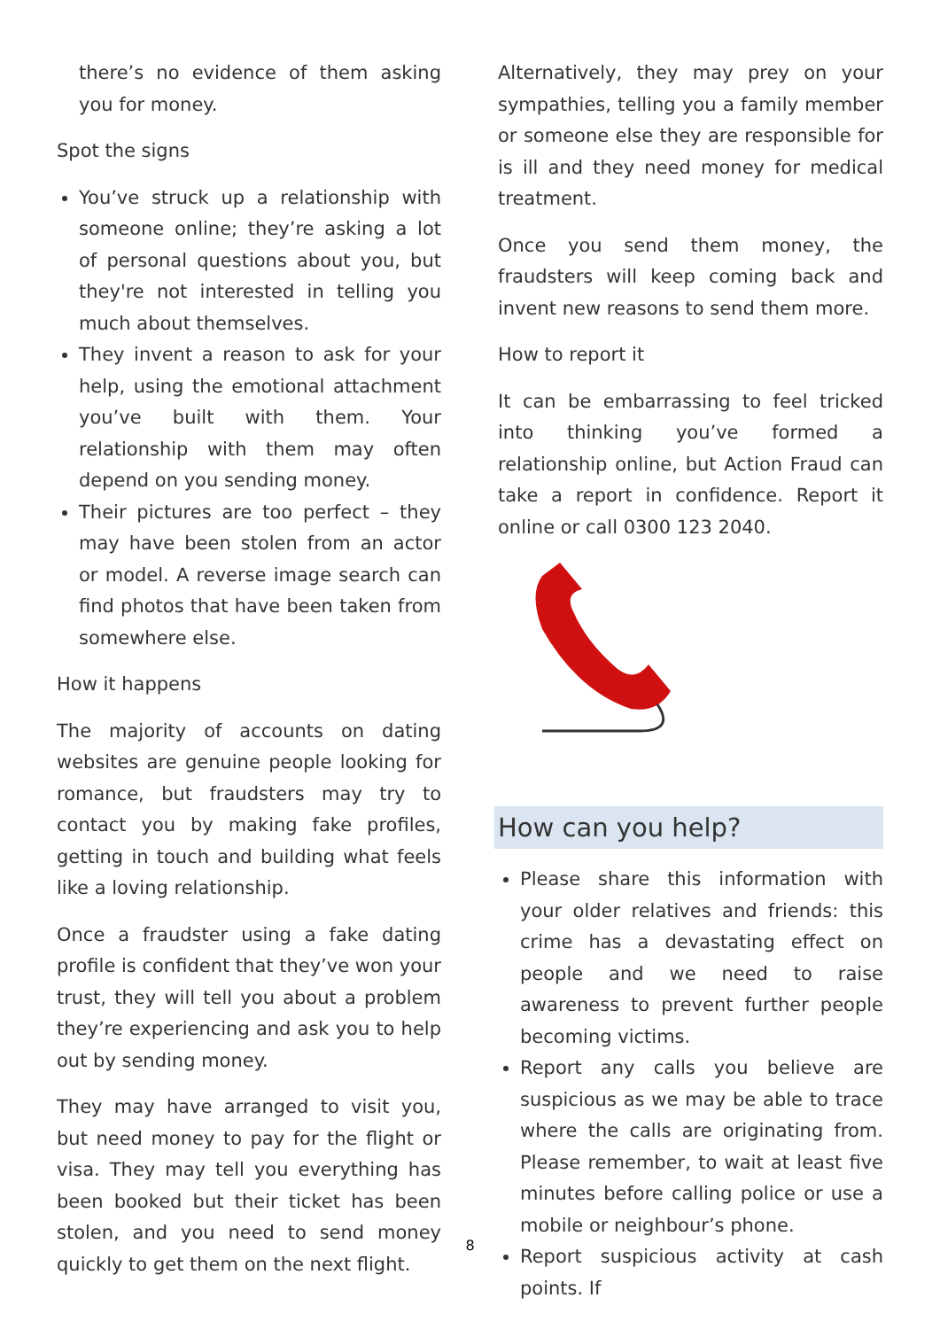there’s no evidence of them asking you for money.
Spot the signs
You’ve struck up a relationship with someone online; they’re asking a lot of personal questions about you, but they're not interested in telling you much about themselves.
They invent a reason to ask for your help, using the emotional attachment you’ve built with them. Your relationship with them may often depend on you sending money.
Their pictures are too perfect – they may have been stolen from an actor or model. A reverse image search can find photos that have been taken from somewhere else.
How it happens
The majority of accounts on dating websites are genuine people looking for romance, but fraudsters may try to contact you by making fake profiles, getting in touch and building what feels like a loving relationship.
Once a fraudster using a fake dating profile is confident that they’ve won your trust, they will tell you about a problem they’re experiencing and ask you to help out by sending money.
They may have arranged to visit you, but need money to pay for the flight or visa. They may tell you everything has been booked but their ticket has been stolen, and you need to send money quickly to get them on the next flight.
Alternatively, they may prey on your sympathies, telling you a family member or someone else they are responsible for is ill and they need money for medical treatment.
Once you send them money, the fraudsters will keep coming back and invent new reasons to send them more.
How to report it
It can be embarrassing to feel tricked into thinking you’ve formed a relationship online, but Action Fraud can take a report in confidence. Report it online or call 0300 123 2040.
How can you help?
Please share this information with your older relatives and friends: this crime has a devastating effect on people and we need to raise awareness to prevent further people becoming victims.
Report any calls you believe are suspicious as we may be able to trace where the calls are originating from. Please remember, to wait at least five minutes before calling police or use a mobile or neighbour’s phone.
Report suspicious activity at cash points. If
8